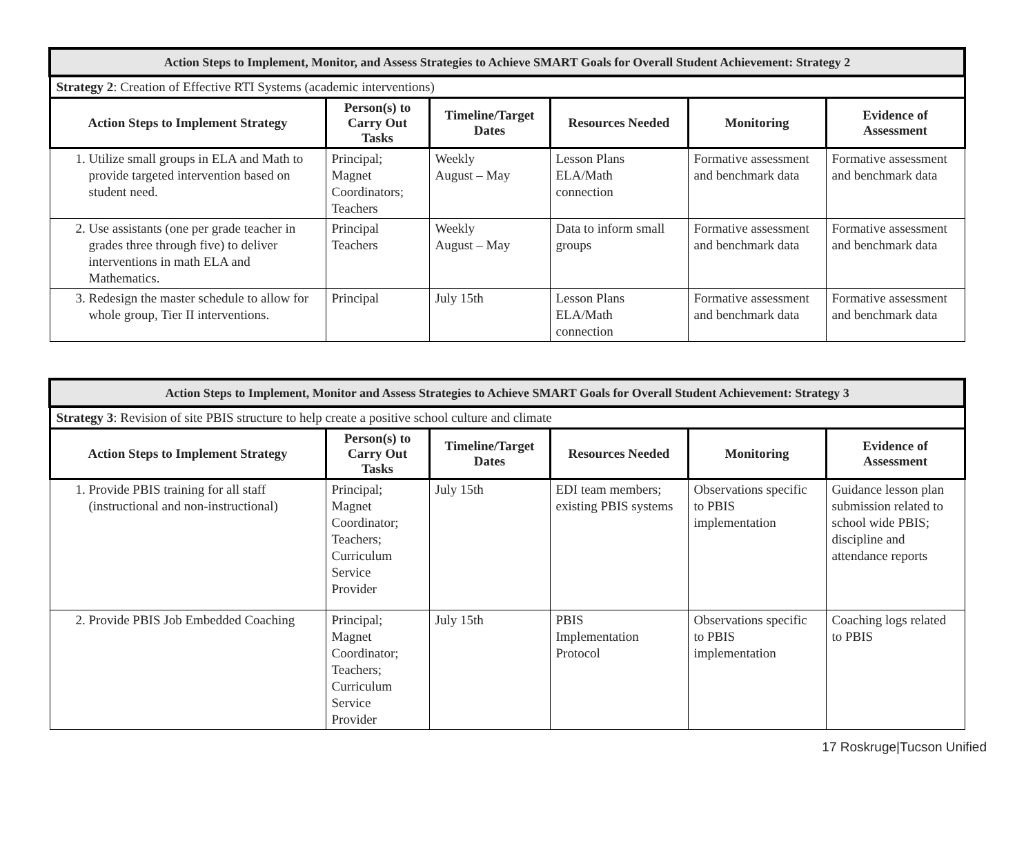| Action Steps to Implement, Monitor, and Assess Strategies to Achieve SMART Goals for Overall Student Achievement: Strategy 2 | | | | | |
| Strategy 2 : Creation of Effective RTI Systems (academic interventions) | | | | | |
| Action Steps to Implement Strategy | Person(s) to Carry Out Tasks | Timeline/Target Dates | Resources Needed | Monitoring | Evidence of Assessment |
| 1. Utilize small groups in ELA and Math to provide targeted intervention based on student need. | Principal; Magnet Coordinators; Teachers | Weekly August – May | Lesson Plans ELA/Math connection | Formative assessment and benchmark data | Formative assessment and benchmark data |
| 2. Use assistants (one per grade teacher in grades three through five) to deliver interventions in math ELA and Mathematics. | Principal Teachers | Weekly August – May | Data to inform small groups | Formative assessment and benchmark data | Formative assessment and benchmark data |
| 3. Redesign the master schedule to allow for whole group, Tier II interventions. | Principal | July 15th | Lesson Plans ELA/Math connection | Formative assessment and benchmark data | Formative assessment and benchmark data |
| Action Steps to Implement, Monitor and Assess Strategies to Achieve SMART Goals for Overall Student Achievement: Strategy 3 | | | | | |
| Strategy 3 : Revision of site PBIS structure to help create a positive school culture and climate | | | | | |
| Action Steps to Implement Strategy | Person(s) to Carry Out Tasks | Timeline/Target Dates | Resources Needed | Monitoring | Evidence of Assessment |
| 1. Provide PBIS training for all staff (instructional and non-instructional) | Principal; Magnet Coordinator; Teachers; Curriculum Service Provider | July 15th | EDI team members; existing PBIS systems | Observations specific to PBIS implementation | Guidance lesson plan submission related to school wide PBIS; discipline and attendance reports |
| 2. Provide PBIS Job Embedded Coaching | Principal; Magnet Coordinator; Teachers; Curriculum Service Provider | July 15th | PBIS Implementation Protocol | Observations specific to PBIS implementation | Coaching logs related to PBIS |
17 Roskruge|Tucson Unified